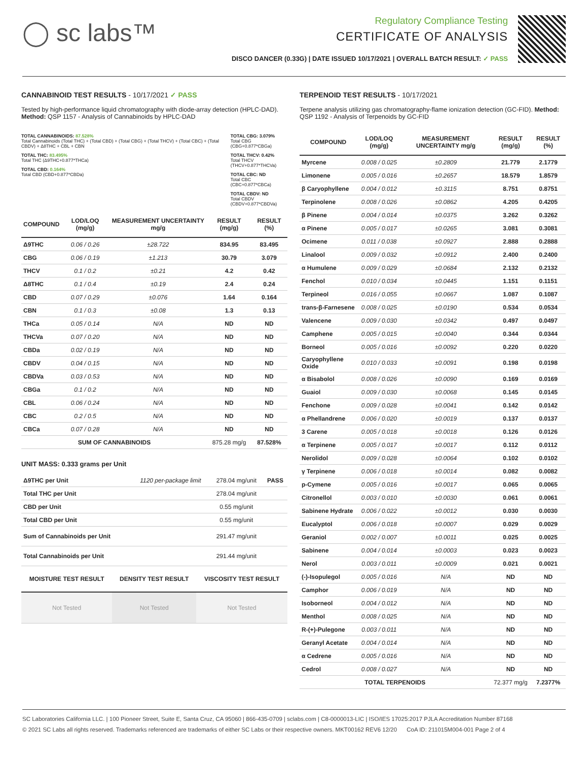◯ sc labs™
Regulatory Compliance Testing
CERTIFICATE OF ANALYSIS
DISCO DANCER (0.33G) | DATE ISSUED 10/17/2021 | OVERALL BATCH RESULT: ✓ PASS
CANNABINOID TEST RESULTS - 10/17/2021 ✓ PASS
Tested by high-performance liquid chromatography with diode-array detection (HPLC-DAD). Method: QSP 1157 - Analysis of Cannabinoids by HPLC-DAD
TOTAL CANNABINOIDS: 87.528%
Total Cannabinoids (Total THC) + (Total CBD) + (Total CBG) + (Total THCV) + (Total CBC) + (Total CBDV) + Δ8THC + CBL + CBN
TOTAL THC: 83.495%
Total THC (Δ9THC+0.877*THCa)
TOTAL CBD: 0.164%
Total CBD (CBD+0.877*CBDa)
TOTAL CBG: 3.079%
Total CBG (CBG+0.877*CBGa)
TOTAL THCV: 0.42%
Total THCV (THCV+0.877*THCVa)
TOTAL CBC: ND
Total CBC (CBC+0.877*CBCa)
TOTAL CBDV: ND
Total CBDV (CBDV+0.877*CBDVa)
| COMPOUND | LOD/LOQ (mg/g) | MEASUREMENT UNCERTAINTY mg/g | RESULT (mg/g) | RESULT (%) |
| --- | --- | --- | --- | --- |
| Δ9THC | 0.06 / 0.26 | ±28.722 | 834.95 | 83.495 |
| CBG | 0.06 / 0.19 | ±1.213 | 30.79 | 3.079 |
| THCV | 0.1 / 0.2 | ±0.21 | 4.2 | 0.42 |
| Δ8THC | 0.1 / 0.4 | ±0.19 | 2.4 | 0.24 |
| CBD | 0.07 / 0.29 | ±0.076 | 1.64 | 0.164 |
| CBN | 0.1 / 0.3 | ±0.08 | 1.3 | 0.13 |
| THCa | 0.05 / 0.14 | N/A | ND | ND |
| THCVa | 0.07 / 0.20 | N/A | ND | ND |
| CBDa | 0.02 / 0.19 | N/A | ND | ND |
| CBDV | 0.04 / 0.15 | N/A | ND | ND |
| CBDVa | 0.03 / 0.53 | N/A | ND | ND |
| CBGa | 0.1 / 0.2 | N/A | ND | ND |
| CBL | 0.06 / 0.24 | N/A | ND | ND |
| CBC | 0.2 / 0.5 | N/A | ND | ND |
| CBCa | 0.07 / 0.28 | N/A | ND | ND |
| SUM OF CANNABINOIDS | | | 875.28 mg/g | 87.528% |
UNIT MASS: 0.333 grams per Unit
| Δ9THC per Unit | 1120 per-package limit | 278.04 mg/unit | PASS |
| Total THC per Unit | | 278.04 mg/unit | |
| CBD per Unit | | 0.55 mg/unit | |
| Total CBD per Unit | | 0.55 mg/unit | |
| Sum of Cannabinoids per Unit | | 291.47 mg/unit | |
| Total Cannabinoids per Unit | | 291.44 mg/unit | |
| MOISTURE TEST RESULT | DENSITY TEST RESULT | VISCOSITY TEST RESULT |
| --- | --- | --- |
| Not Tested | Not Tested | Not Tested |
TERPENOID TEST RESULTS - 10/17/2021
Terpene analysis utilizing gas chromatography-flame ionization detection (GC-FID). Method: QSP 1192 - Analysis of Terpenoids by GC-FID
| COMPOUND | LOD/LOQ (mg/g) | MEASUREMENT UNCERTAINTY mg/g | RESULT (mg/g) | RESULT (%) |
| --- | --- | --- | --- | --- |
| Myrcene | 0.008 / 0.025 | ±0.2809 | 21.779 | 2.1779 |
| Limonene | 0.005 / 0.016 | ±0.2657 | 18.579 | 1.8579 |
| β Caryophyllene | 0.004 / 0.012 | ±0.3115 | 8.751 | 0.8751 |
| Terpinolene | 0.008 / 0.026 | ±0.0862 | 4.205 | 0.4205 |
| β Pinene | 0.004 / 0.014 | ±0.0375 | 3.262 | 0.3262 |
| α Pinene | 0.005 / 0.017 | ±0.0265 | 3.081 | 0.3081 |
| Ocimene | 0.011 / 0.038 | ±0.0927 | 2.888 | 0.2888 |
| Linalool | 0.009 / 0.032 | ±0.0912 | 2.400 | 0.2400 |
| α Humulene | 0.009 / 0.029 | ±0.0684 | 2.132 | 0.2132 |
| Fenchol | 0.010 / 0.034 | ±0.0445 | 1.151 | 0.1151 |
| Terpineol | 0.016 / 0.055 | ±0.0667 | 1.087 | 0.1087 |
| trans-β-Farnesene | 0.008 / 0.025 | ±0.0190 | 0.534 | 0.0534 |
| Valencene | 0.009 / 0.030 | ±0.0342 | 0.497 | 0.0497 |
| Camphene | 0.005 / 0.015 | ±0.0040 | 0.344 | 0.0344 |
| Borneol | 0.005 / 0.016 | ±0.0092 | 0.220 | 0.0220 |
| Caryophyllene Oxide | 0.010 / 0.033 | ±0.0091 | 0.198 | 0.0198 |
| α Bisabolol | 0.008 / 0.026 | ±0.0090 | 0.169 | 0.0169 |
| Guaiol | 0.009 / 0.030 | ±0.0068 | 0.145 | 0.0145 |
| Fenchone | 0.009 / 0.028 | ±0.0041 | 0.142 | 0.0142 |
| α Phellandrene | 0.006 / 0.020 | ±0.0019 | 0.137 | 0.0137 |
| 3 Carene | 0.005 / 0.018 | ±0.0018 | 0.126 | 0.0126 |
| α Terpinene | 0.005 / 0.017 | ±0.0017 | 0.112 | 0.0112 |
| Nerolidol | 0.009 / 0.028 | ±0.0064 | 0.102 | 0.0102 |
| γ Terpinene | 0.006 / 0.018 | ±0.0014 | 0.082 | 0.0082 |
| p-Cymene | 0.005 / 0.016 | ±0.0017 | 0.065 | 0.0065 |
| Citronellol | 0.003 / 0.010 | ±0.0030 | 0.061 | 0.0061 |
| Sabinene Hydrate | 0.006 / 0.022 | ±0.0012 | 0.030 | 0.0030 |
| Eucalyptol | 0.006 / 0.018 | ±0.0007 | 0.029 | 0.0029 |
| Geraniol | 0.002 / 0.007 | ±0.0011 | 0.025 | 0.0025 |
| Sabinene | 0.004 / 0.014 | ±0.0003 | 0.023 | 0.0023 |
| Nerol | 0.003 / 0.011 | ±0.0009 | 0.021 | 0.0021 |
| (-)-Isopulegol | 0.005 / 0.016 | N/A | ND | ND |
| Camphor | 0.006 / 0.019 | N/A | ND | ND |
| Isoborneol | 0.004 / 0.012 | N/A | ND | ND |
| Menthol | 0.008 / 0.025 | N/A | ND | ND |
| R-(+)-Pulegone | 0.003 / 0.011 | N/A | ND | ND |
| Geranyl Acetate | 0.004 / 0.014 | N/A | ND | ND |
| α Cedrene | 0.005 / 0.016 | N/A | ND | ND |
| Cedrol | 0.008 / 0.027 | N/A | ND | ND |
| TOTAL TERPENOIDS | | | 72.377 mg/g | 7.2377% |
SC Laboratories California LLC. | 100 Pioneer Street, Suite E, Santa Cruz, CA 95060 | 866-435-0709 | sclabs.com | C8-0000013-LIC | ISO/IES 17025:2017 PJLA Accreditation Number 87168
© 2021 SC Labs all rights reserved. Trademarks referenced are trademarks of either SC Labs or their respective owners. MKT00162 REV6 12/20 CoA ID: 211015M004-001 Page 2 of 4